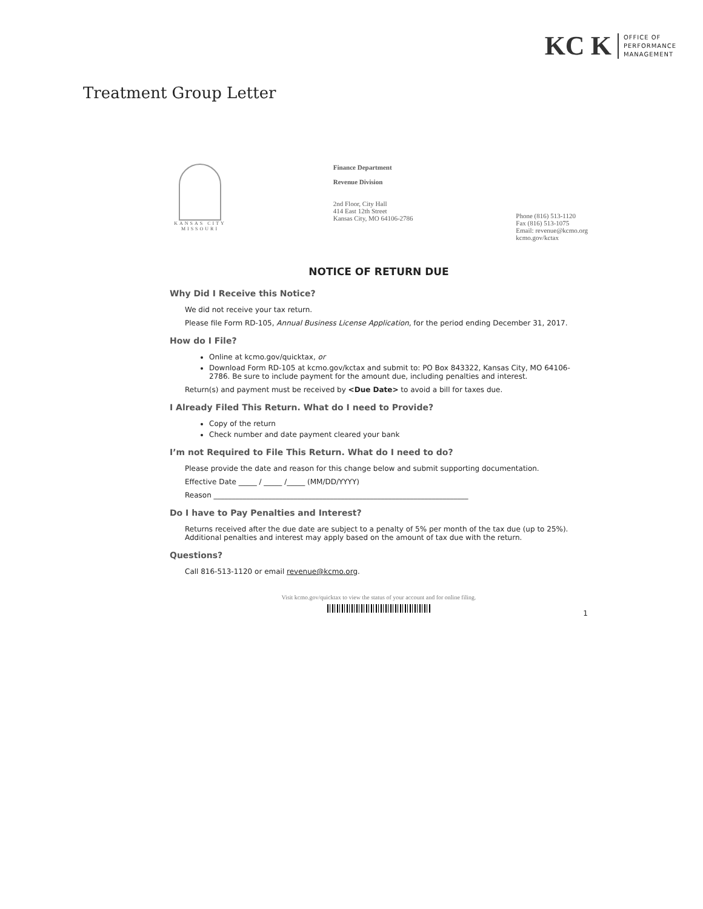KC K
OFFICE OF
PERFORMANCE
MANAGEMENT
Treatment Group Letter
KANSAS CITY
MISSOURI
Finance Department
Revenue Division
2nd Floor, City Hall
414 East 12th Street
Kansas City, MO 64106-2786
Phone (816) 513-1120
Fax (816) 513-1075
Email: revenue@kcmo.org
kcmo.gov/kctax
NOTICE OF RETURN DUE
Why Did I Receive this Notice?
We did not receive your tax return.
Please file Form RD-105, Annual Business License Application, for the period ending December 31, 2017.
How do I File?
Online at kcmo.gov/quicktax, or
Download Form RD-105 at kcmo.gov/kctax and submit to: PO Box 843322, Kansas City, MO 64106-2786. Be sure to include payment for the amount due, including penalties and interest.
Return(s) and payment must be received by <Due Date> to avoid a bill for taxes due.
I Already Filed This Return. What do I need to Provide?
Copy of the return
Check number and date payment cleared your bank
I’m not Required to File This Return. What do I need to do?
Please provide the date and reason for this change below and submit supporting documentation.
Effective Date _____ / _____ /_____ (MM/DD/YYYY)
Reason ______________________________________________________________________
Do I have to Pay Penalties and Interest?
Returns received after the due date are subject to a penalty of 5% per month of the tax due (up to 25%). Additional penalties and interest may apply based on the amount of tax due with the return.
Questions?
Call 816-513-1120 or email revenue@kcmo.org.
Visit kcmo.gov/quicktax to view the status of your account and for online filing.
1